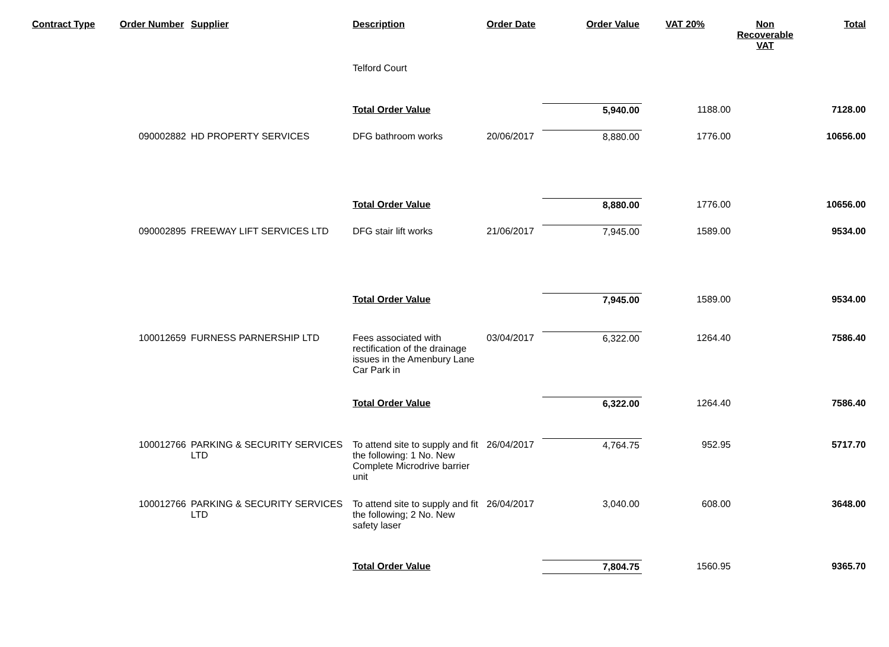| Contract Type | Order Number | Supplier | Description | Order Date | Order Value | VAT 20% | Non Recoverable VAT | Total |
| --- | --- | --- | --- | --- | --- | --- | --- | --- |
| | | | Telford Court | | | | | |
| | | | Total Order Value | | 5,940.00 | 1188.00 | | 7128.00 |
| | 090002882 | HD PROPERTY SERVICES | DFG bathroom works | 20/06/2017 | 8,880.00 | 1776.00 | | 10656.00 |
| | | | Total Order Value | | 8,880.00 | 1776.00 | | 10656.00 |
| | 090002895 | FREEWAY LIFT SERVICES LTD | DFG stair lift works | 21/06/2017 | 7,945.00 | 1589.00 | | 9534.00 |
| | | | Total Order Value | | 7,945.00 | 1589.00 | | 9534.00 |
| | 100012659 | FURNESS PARNERSHIP LTD | Fees associated with rectification of the drainage issues in the Amenbury Lane Car Park in | 03/04/2017 | 6,322.00 | 1264.40 | | 7586.40 |
| | | | Total Order Value | | 6,322.00 | 1264.40 | | 7586.40 |
| | 100012766 | PARKING & SECURITY SERVICES LTD | To attend site to supply and fit the following: 1 No. New Complete Microdrive barrier unit | 26/04/2017 | 4,764.75 | 952.95 | | 5717.70 |
| | 100012766 | PARKING & SECURITY SERVICES LTD | To attend site to supply and fit the following; 2 No. New safety laser | 26/04/2017 | 3,040.00 | 608.00 | | 3648.00 |
| | | | Total Order Value | | 7,804.75 | 1560.95 | | 9365.70 |